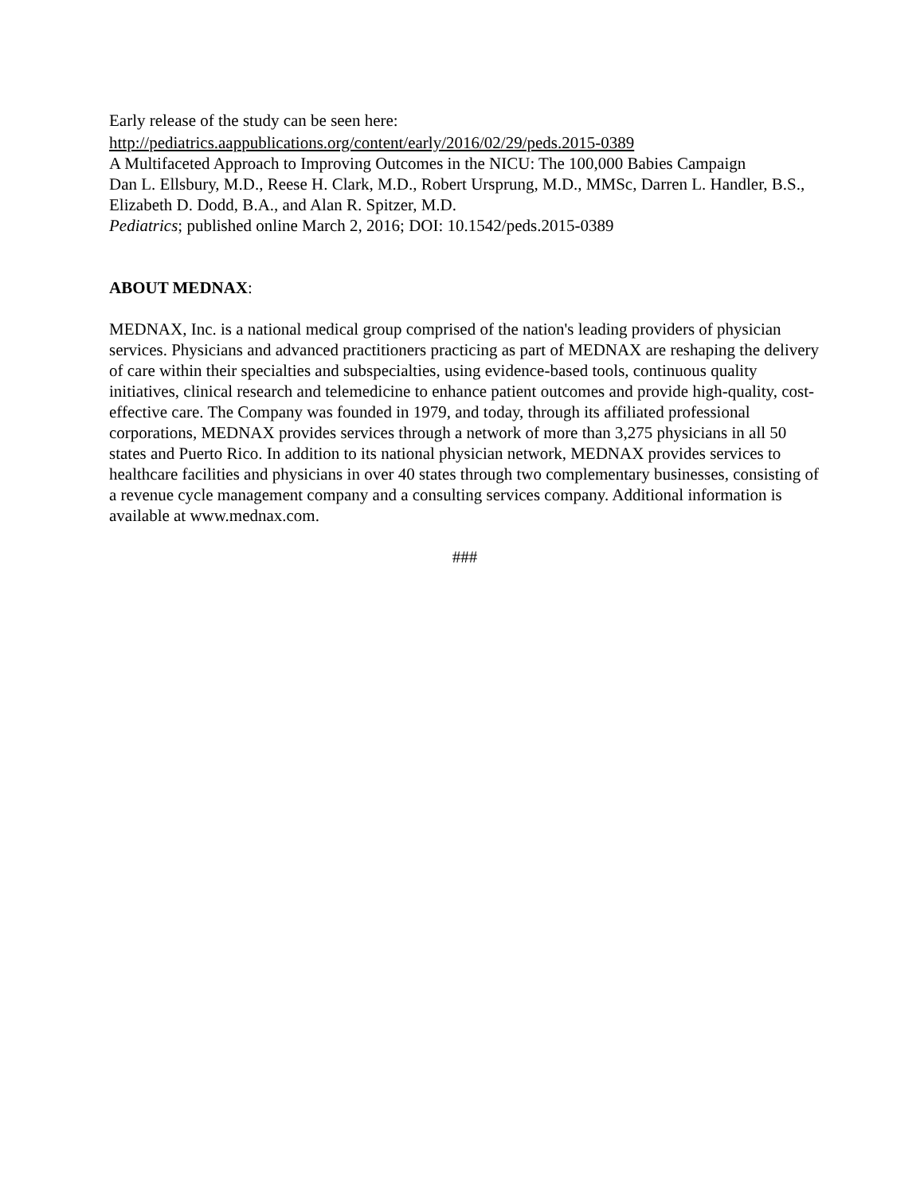Early release of the study can be seen here:
http://pediatrics.aappublications.org/content/early/2016/02/29/peds.2015-0389
A Multifaceted Approach to Improving Outcomes in the NICU: The 100,000 Babies Campaign
Dan L. Ellsbury, M.D., Reese H. Clark, M.D., Robert Ursprung, M.D., MMSc, Darren L. Handler, B.S., Elizabeth D. Dodd, B.A., and Alan R. Spitzer, M.D.
Pediatrics; published online March 2, 2016; DOI: 10.1542/peds.2015-0389
ABOUT MEDNAX:
MEDNAX, Inc. is a national medical group comprised of the nation's leading providers of physician services. Physicians and advanced practitioners practicing as part of MEDNAX are reshaping the delivery of care within their specialties and subspecialties, using evidence-based tools, continuous quality initiatives, clinical research and telemedicine to enhance patient outcomes and provide high-quality, cost-effective care. The Company was founded in 1979, and today, through its affiliated professional corporations, MEDNAX provides services through a network of more than 3,275 physicians in all 50 states and Puerto Rico. In addition to its national physician network, MEDNAX provides services to healthcare facilities and physicians in over 40 states through two complementary businesses, consisting of a revenue cycle management company and a consulting services company. Additional information is available at www.mednax.com.
###